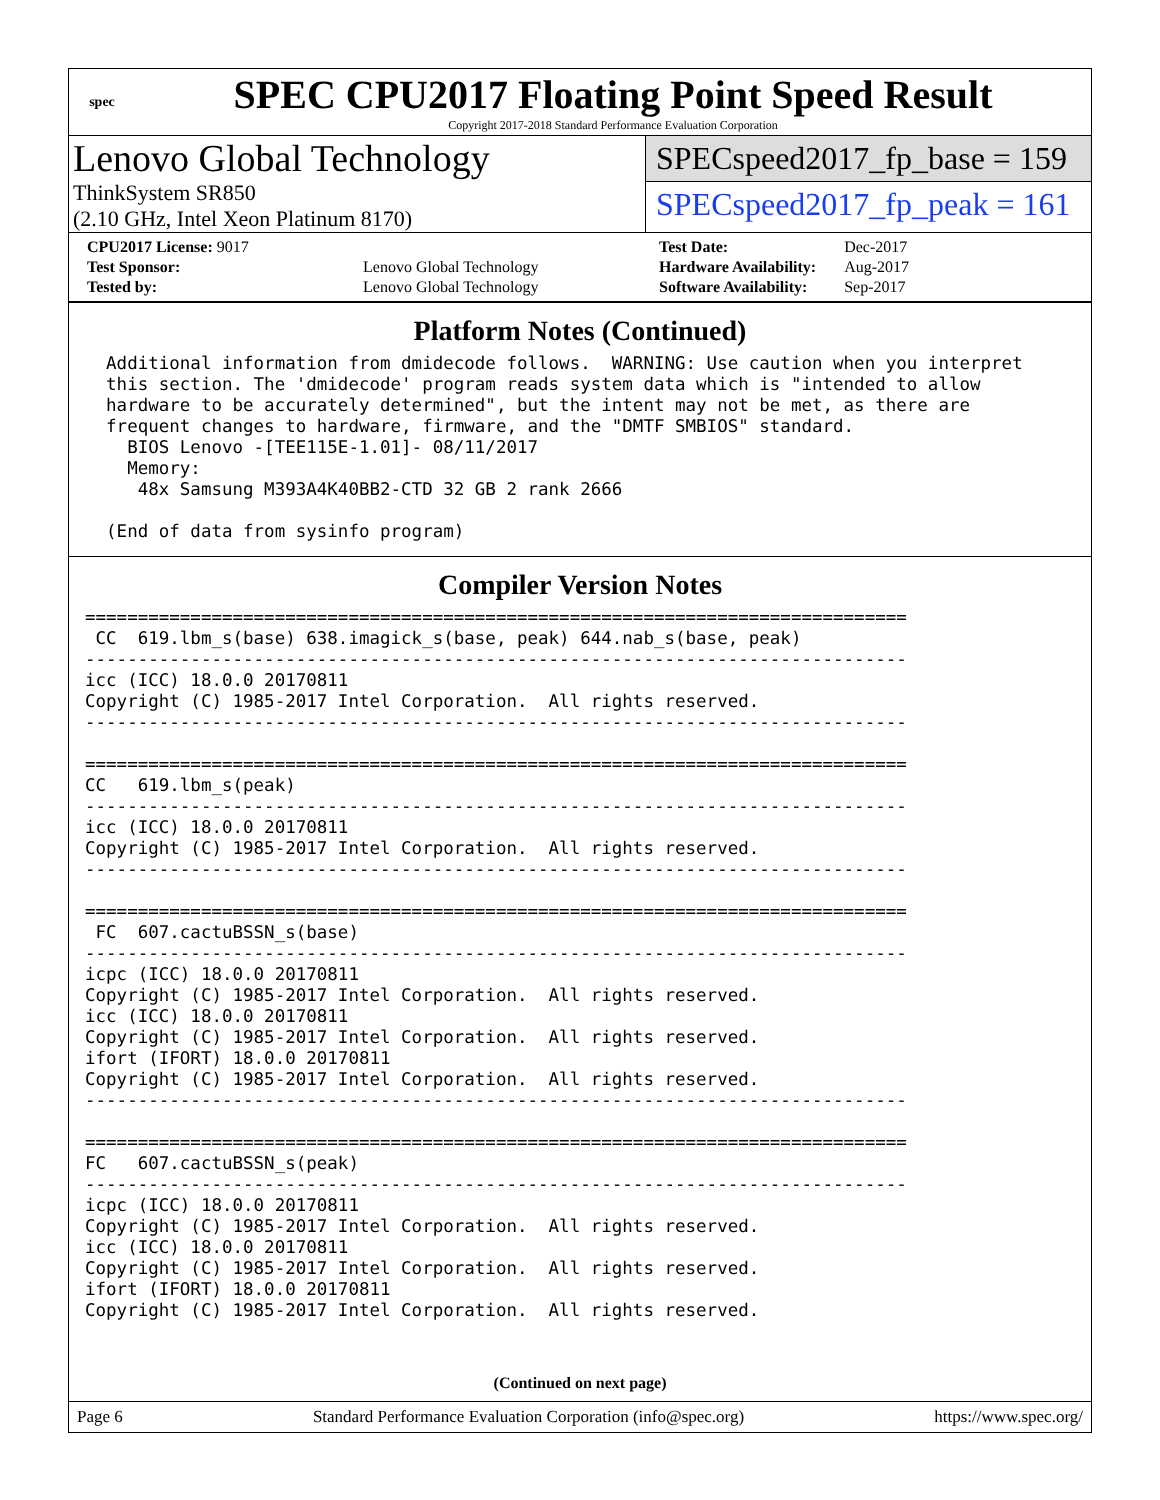spec
SPEC CPU2017 Floating Point Speed Result
Copyright 2017-2018 Standard Performance Evaluation Corporation
Lenovo Global Technology
ThinkSystem SR850
(2.10 GHz, Intel Xeon Platinum 8170)
SPECspeed2017_fp_base = 159
SPECspeed2017_fp_peak = 161
| CPU2017 License: 9017 | |
| Test Sponsor: | Lenovo Global Technology |
| Tested by: | Lenovo Global Technology |
| Test Date: | Dec-2017 |
| Hardware Availability: | Aug-2017 |
| Software Availability: | Sep-2017 |
Platform Notes (Continued)
  Additional information from dmidecode follows.  WARNING: Use caution when you interpret
  this section. The 'dmidecode' program reads system data which is "intended to allow
  hardware to be accurately determined", but the intent may not be met, as there are
  frequent changes to hardware, firmware, and the "DMTF SMBIOS" standard.
    BIOS Lenovo -[TEE115E-1.01]- 08/11/2017
    Memory:
     48x Samsung M393A4K40BB2-CTD 32 GB 2 rank 2666

  (End of data from sysinfo program)
Compiler Version Notes
==============================================================================
 CC  619.lbm_s(base) 638.imagick_s(base, peak) 644.nab_s(base, peak)
------------------------------------------------------------------------------
icc (ICC) 18.0.0 20170811
Copyright (C) 1985-2017 Intel Corporation.  All rights reserved.
------------------------------------------------------------------------------

==============================================================================
CC   619.lbm_s(peak)
------------------------------------------------------------------------------
icc (ICC) 18.0.0 20170811
Copyright (C) 1985-2017 Intel Corporation.  All rights reserved.
------------------------------------------------------------------------------

==============================================================================
 FC  607.cactuBSSN_s(base)
------------------------------------------------------------------------------
icpc (ICC) 18.0.0 20170811
Copyright (C) 1985-2017 Intel Corporation.  All rights reserved.
icc (ICC) 18.0.0 20170811
Copyright (C) 1985-2017 Intel Corporation.  All rights reserved.
ifort (IFORT) 18.0.0 20170811
Copyright (C) 1985-2017 Intel Corporation.  All rights reserved.
------------------------------------------------------------------------------

==============================================================================
FC   607.cactuBSSN_s(peak)
------------------------------------------------------------------------------
icpc (ICC) 18.0.0 20170811
Copyright (C) 1985-2017 Intel Corporation.  All rights reserved.
icc (ICC) 18.0.0 20170811
Copyright (C) 1985-2017 Intel Corporation.  All rights reserved.
ifort (IFORT) 18.0.0 20170811
Copyright (C) 1985-2017 Intel Corporation.  All rights reserved.
(Continued on next page)
Page 6 Standard Performance Evaluation Corporation (info@spec.org) https://www.spec.org/